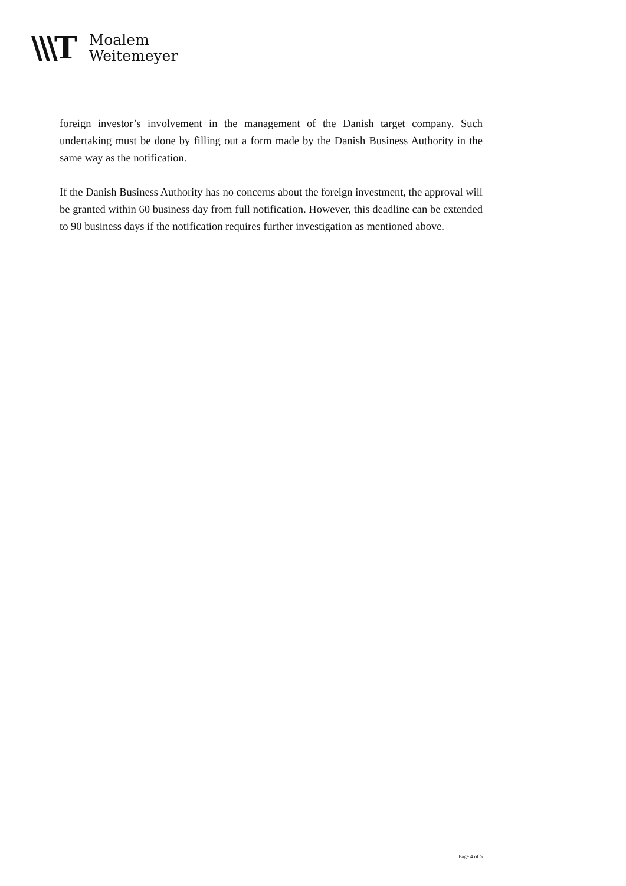\\\T
Moalem
Weitemeyer
foreign investor’s involvement in the management of the Danish target company. Such undertaking must be done by filling out a form made by the Danish Business Authority in the same way as the notification.
If the Danish Business Authority has no concerns about the foreign investment, the approval will be granted within 60 business day from full notification. However, this deadline can be extended to 90 business days if the notification requires further investigation as mentioned above.
Page 4 of 5